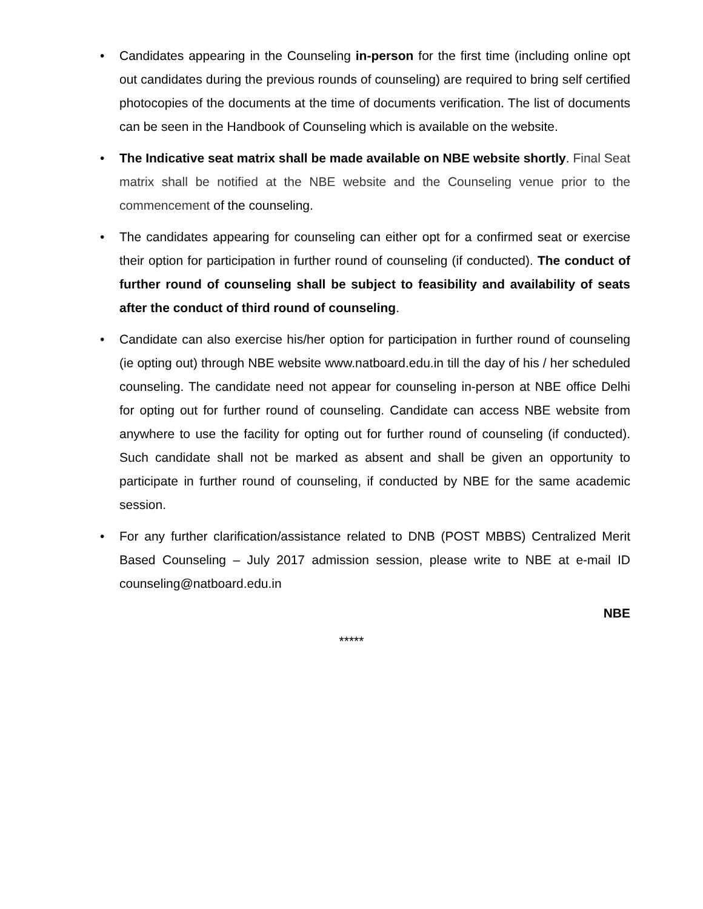• Candidates appearing in the Counseling in-person for the first time (including online opt out candidates during the previous rounds of counseling) are required to bring self certified photocopies of the documents at the time of documents verification. The list of documents can be seen in the Handbook of Counseling which is available on the website.
• The Indicative seat matrix shall be made available on NBE website shortly. Final Seat matrix shall be notified at the NBE website and the Counseling venue prior to the commencement of the counseling.
• The candidates appearing for counseling can either opt for a confirmed seat or exercise their option for participation in further round of counseling (if conducted). The conduct of further round of counseling shall be subject to feasibility and availability of seats after the conduct of third round of counseling.
• Candidate can also exercise his/her option for participation in further round of counseling (ie opting out) through NBE website www.natboard.edu.in till the day of his / her scheduled counseling. The candidate need not appear for counseling in-person at NBE office Delhi for opting out for further round of counseling. Candidate can access NBE website from anywhere to use the facility for opting out for further round of counseling (if conducted). Such candidate shall not be marked as absent and shall be given an opportunity to participate in further round of counseling, if conducted by NBE for the same academic session.
• For any further clarification/assistance related to DNB (POST MBBS) Centralized Merit Based Counseling – July 2017 admission session, please write to NBE at e-mail ID counseling@natboard.edu.in
NBE
*****